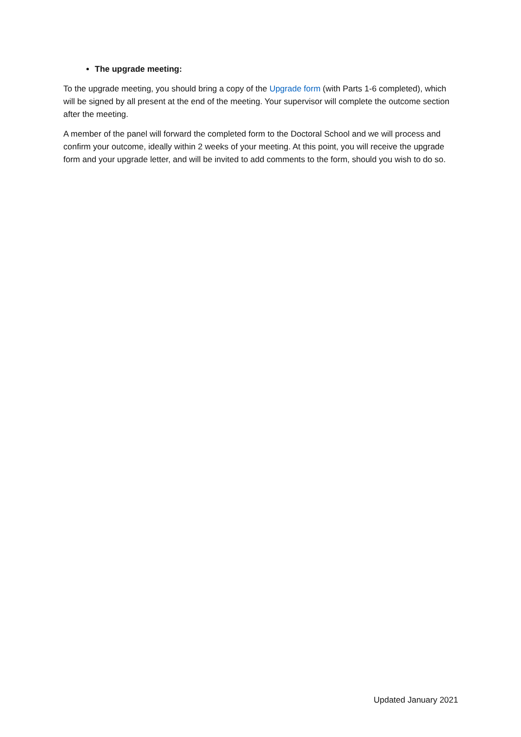The upgrade meeting:
To the upgrade meeting, you should bring a copy of the Upgrade form (with Parts 1-6 completed), which will be signed by all present at the end of the meeting. Your supervisor will complete the outcome section after the meeting.
A member of the panel will forward the completed form to the Doctoral School and we will process and confirm your outcome, ideally within 2 weeks of your meeting. At this point, you will receive the upgrade form and your upgrade letter, and will be invited to add comments to the form, should you wish to do so.
Updated January 2021